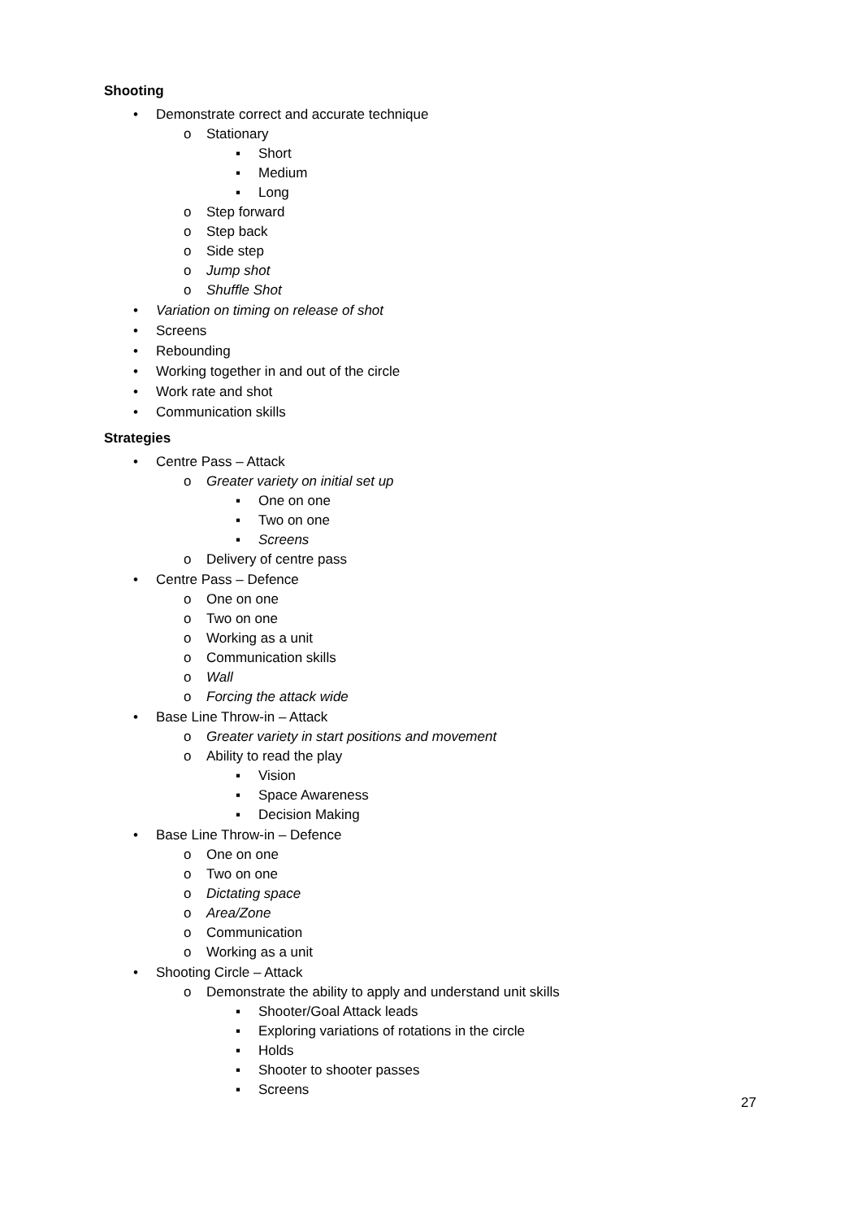Shooting
• Demonstrate correct and accurate technique
o Stationary
▪ Short
▪ Medium
▪ Long
o Step forward
o Step back
o Side step
o Jump shot
o Shuffle Shot
• Variation on timing on release of shot
• Screens
• Rebounding
• Working together in and out of the circle
• Work rate and shot
• Communication skills
Strategies
• Centre Pass – Attack
o Greater variety on initial set up
▪ One on one
▪ Two on one
▪ Screens
o Delivery of centre pass
• Centre Pass – Defence
o One on one
o Two on one
o Working as a unit
o Communication skills
o Wall
o Forcing the attack wide
• Base Line Throw-in – Attack
o Greater variety in start positions and movement
o Ability to read the play
▪ Vision
▪ Space Awareness
▪ Decision Making
• Base Line Throw-in – Defence
o One on one
o Two on one
o Dictating space
o Area/Zone
o Communication
o Working as a unit
• Shooting Circle – Attack
o Demonstrate the ability to apply and understand unit skills
▪ Shooter/Goal Attack leads
▪ Exploring variations of rotations in the circle
▪ Holds
▪ Shooter to shooter passes
▪ Screens
27